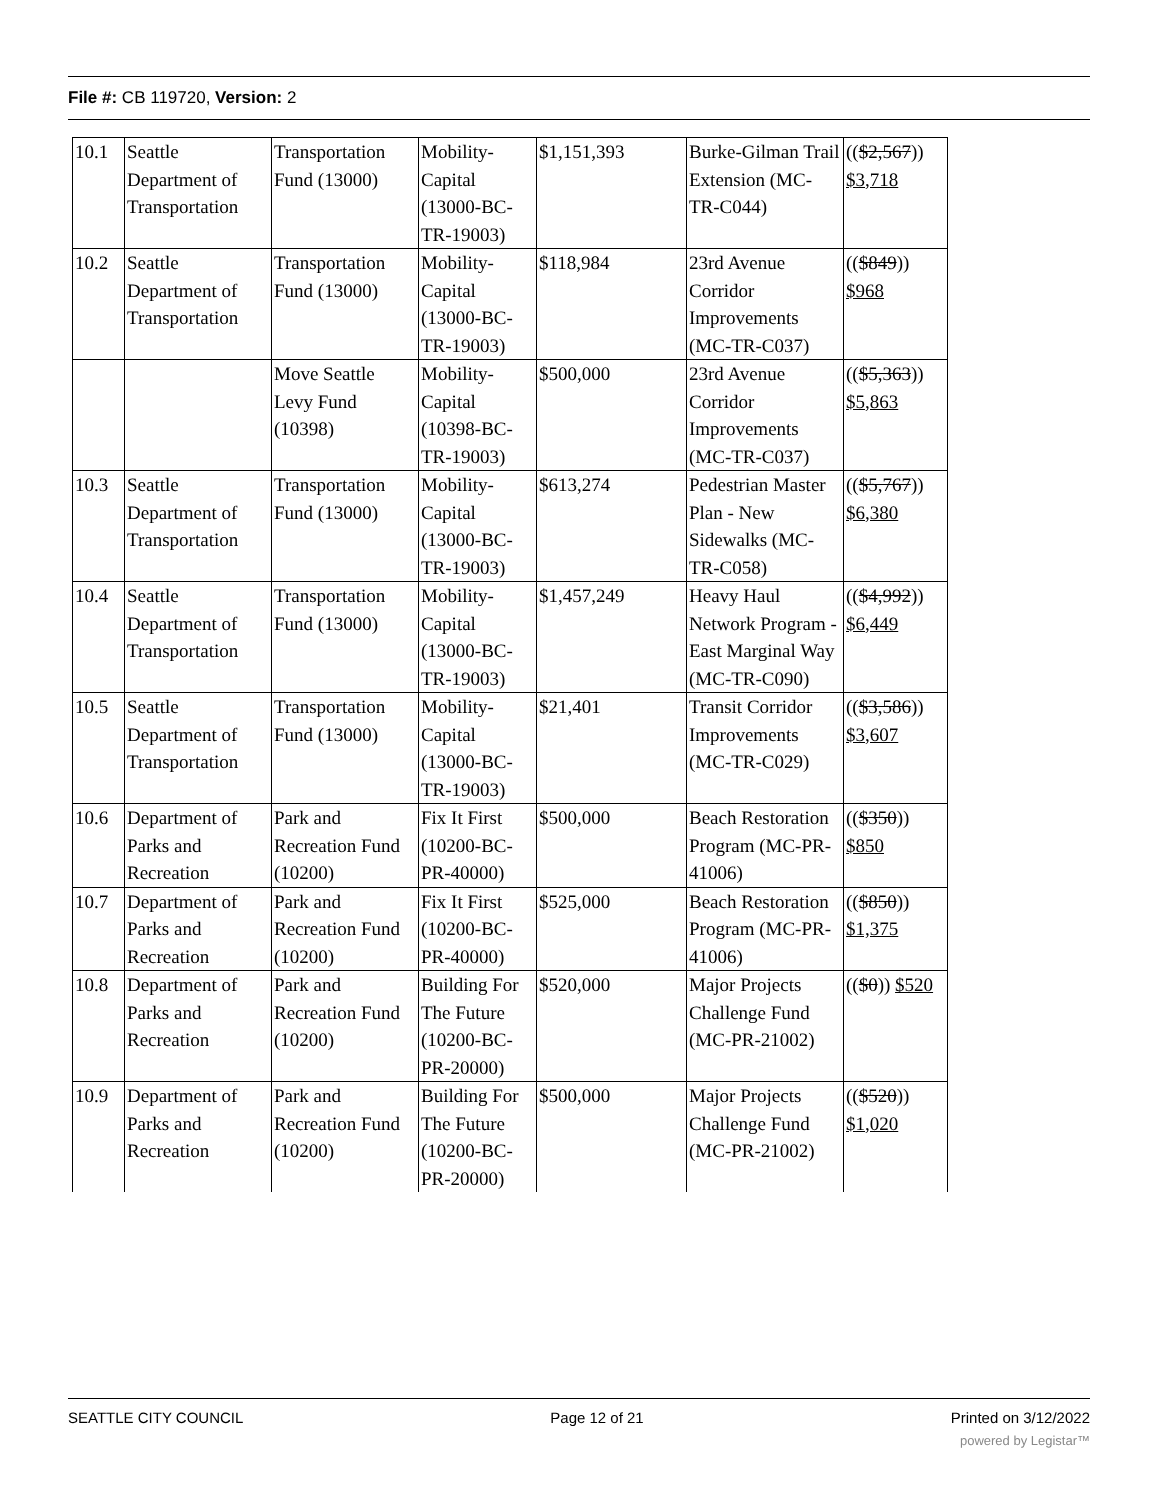File #: CB 119720, Version: 2
| 10.1 | Seattle Department of Transportation | Transportation Fund (13000) | Mobility-Capital (13000-BC-TR-19003) | $1,151,393 | Burke-Gilman Trail Extension (MC-TR-C044) | (( $2,567 )) $3,718 |
| 10.2 | Seattle Department of Transportation | Transportation Fund (13000) | Mobility-Capital (13000-BC-TR-19003) | $118,984 | 23rd Avenue Corridor Improvements (MC-TR-C037) | (( $849 )) $968 |
| | | Move Seattle Levy Fund (10398) | Mobility-Capital (10398-BC-TR-19003) | $500,000 | 23rd Avenue Corridor Improvements (MC-TR-C037) | (( $5,363 )) $5,863 |
| 10.3 | Seattle Department of Transportation | Transportation Fund (13000) | Mobility-Capital (13000-BC-TR-19003) | $613,274 | Pedestrian Master Plan - New Sidewalks (MC-TR-C058) | (( $5,767 )) $6,380 |
| 10.4 | Seattle Department of Transportation | Transportation Fund (13000) | Mobility-Capital (13000-BC-TR-19003) | $1,457,249 | Heavy Haul Network Program - East Marginal Way (MC-TR-C090) | (( $4,992 )) $6,449 |
| 10.5 | Seattle Department of Transportation | Transportation Fund (13000) | Mobility-Capital (13000-BC-TR-19003) | $21,401 | Transit Corridor Improvements (MC-TR-C029) | (( $3,586 )) $3,607 |
| 10.6 | Department of Parks and Recreation | Park and Recreation Fund (10200) | Fix It First (10200-BC-PR-40000) | $500,000 | Beach Restoration Program (MC-PR-41006) | (( $350 )) $850 |
| 10.7 | Department of Parks and Recreation | Park and Recreation Fund (10200) | Fix It First (10200-BC-PR-40000) | $525,000 | Beach Restoration Program (MC-PR-41006) | (( $850 )) $1,375 |
| 10.8 | Department of Parks and Recreation | Park and Recreation Fund (10200) | Building For The Future (10200-BC-PR-20000) | $520,000 | Major Projects Challenge Fund (MC-PR-21002) | (( $0 )) $520 |
| 10.9 | Department of Parks and Recreation | Park and Recreation Fund (10200) | Building For The Future (10200-BC-PR-20000) | $500,000 | Major Projects Challenge Fund (MC-PR-21002) | (( $520 )) $1,020 |
SEATTLE CITY COUNCIL Page 12 of 21 Printed on 3/12/2022
powered by Legistar™